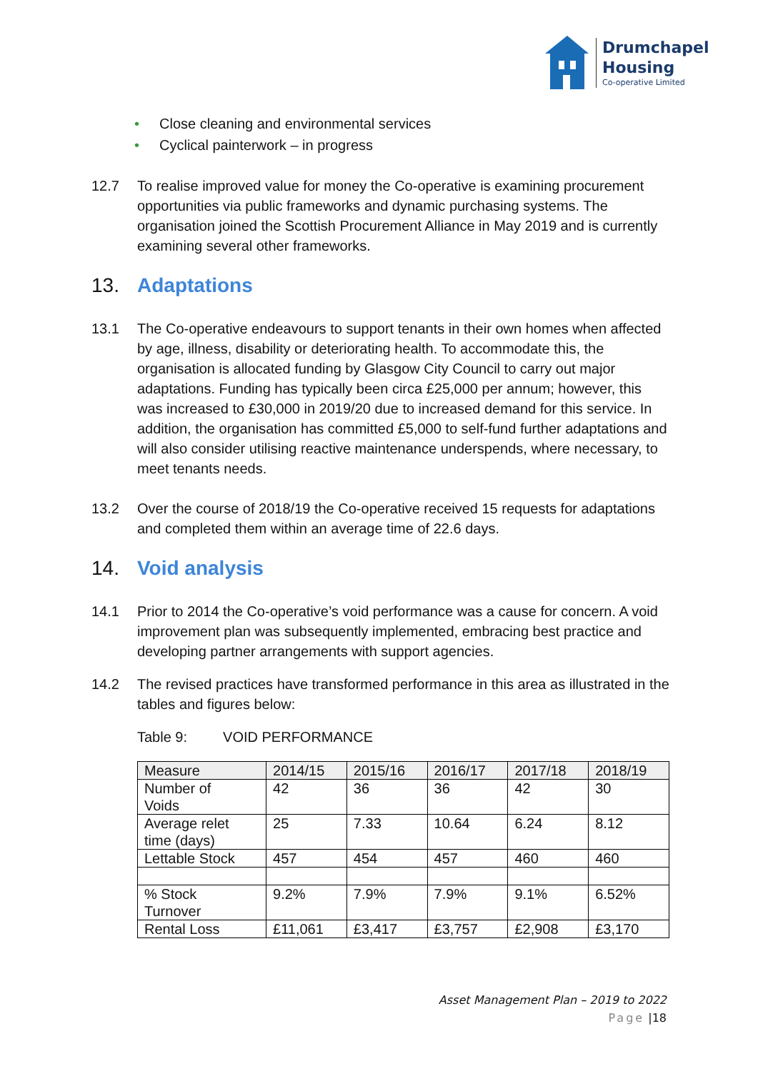Drumchapel
Housing
Co-operative Limited
• Close cleaning and environmental services
• Cyclical painterwork – in progress
12.7 To realise improved value for money the Co-operative is examining procurement opportunities via public frameworks and dynamic purchasing systems. The organisation joined the Scottish Procurement Alliance in May 2019 and is currently examining several other frameworks.
13. Adaptations
13.1 The Co-operative endeavours to support tenants in their own homes when affected by age, illness, disability or deteriorating health. To accommodate this, the organisation is allocated funding by Glasgow City Council to carry out major adaptations. Funding has typically been circa £25,000 per annum; however, this was increased to £30,000 in 2019/20 due to increased demand for this service. In addition, the organisation has committed £5,000 to self-fund further adaptations and will also consider utilising reactive maintenance underspends, where necessary, to meet tenants needs.
13.2 Over the course of 2018/19 the Co-operative received 15 requests for adaptations and completed them within an average time of 22.6 days.
14. Void analysis
14.1 Prior to 2014 the Co-operative’s void performance was a cause for concern. A void improvement plan was subsequently implemented, embracing best practice and developing partner arrangements with support agencies.
14.2 The revised practices have transformed performance in this area as illustrated in the tables and figures below:
Table 9: VOID PERFORMANCE
| Measure | 2014/15 | 2015/16 | 2016/17 | 2017/18 | 2018/19 |
| Number of Voids | 42 | 36 | 36 | 42 | 30 |
| Average relet time (days) | 25 | 7.33 | 10.64 | 6.24 | 8.12 |
| Lettable Stock | 457 | 454 | 457 | 460 | 460 |
| % Stock Turnover | 9.2% | 7.9% | 7.9% | 9.1% | 6.52% |
| Rental Loss | £11,061 | £3,417 | £3,757 | £2,908 | £3,170 |
Asset Management Plan – 2019 to 2022
Page |18